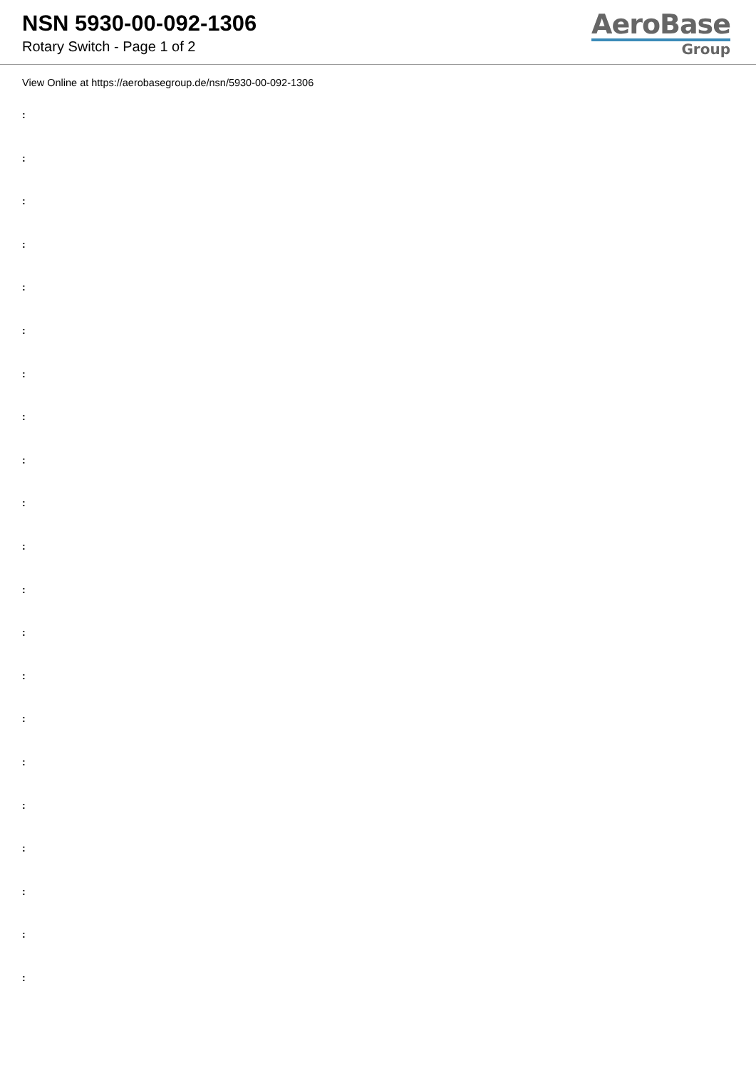NSN 5930-00-092-1306
Rotary Switch - Page 1 of 2
AeroBase
Group
View Online at https://aerobasegroup.de/nsn/5930-00-092-1306
:
:
:
:
:
:
:
:
:
:
:
:
:
:
:
:
:
:
:
:
: